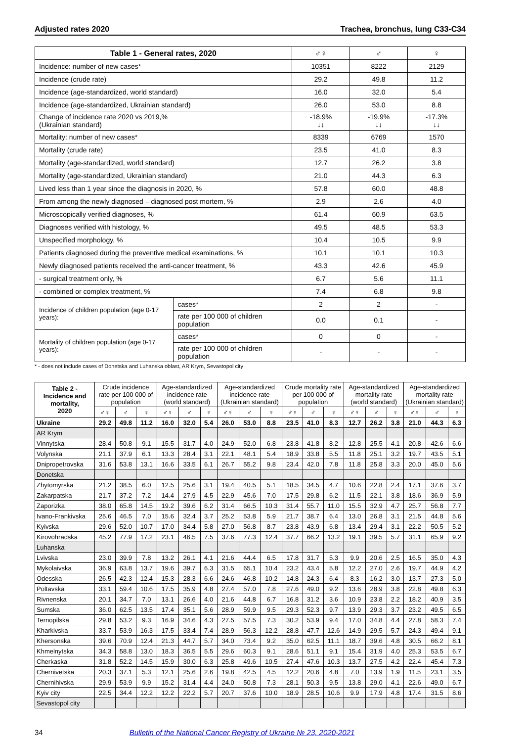Adjusted rates 2020 Trachea, bronchus, lung C33-C34
| Table 1 - General rates, 2020 | | ♂♀ | ♂ | ♀ |
| --- | --- | --- | --- | --- |
| Incidence: number of new cases* | | 10351 | 8222 | 2129 |
| Incidence (crude rate) | | 29.2 | 49.8 | 11.2 |
| Incidence (age-standardized, world standard) | | 16.0 | 32.0 | 5.4 |
| Incidence (age-standardized, Ukrainian standard) | | 26.0 | 53.0 | 8.8 |
| Change of incidence rate 2020 vs 2019,% (Ukrainian standard) | | -18.9% ↓↓ | -19.9% ↓↓ | -17.3% ↓↓ |
| Mortality: number of new cases* | | 8339 | 6769 | 1570 |
| Mortality (crude rate) | | 23.5 | 41.0 | 8.3 |
| Mortality (age-standardized, world standard) | | 12.7 | 26.2 | 3.8 |
| Mortality (age-standardized, Ukrainian standard) | | 21.0 | 44.3 | 6.3 |
| Lived less than 1 year since the diagnosis in 2020, % | | 57.8 | 60.0 | 48.8 |
| From among the newly diagnosed – diagnosed post mortem, % | | 2.9 | 2.6 | 4.0 |
| Microscopically verified diagnoses, % | | 61.4 | 60.9 | 63.5 |
| Diagnoses verified with histology, % | | 49.5 | 48.5 | 53.3 |
| Unspecified morphology, % | | 10.4 | 10.5 | 9.9 |
| Patients diagnosed during the preventive medical examinations, % | | 10.1 | 10.1 | 10.3 |
| Newly diagnosed patients received the anti-cancer treatment, % | | 43.3 | 42.6 | 45.9 |
| - surgical treatment only, % | | 6.7 | 5.6 | 11.1 |
| - combined or complex treatment, % | | 7.4 | 6.8 | 9.8 |
| Incidence of children population (age 0-17 years): | cases* | 2 | 2 | - |
| | rate per 100 000 of children population | 0.0 | 0.1 | - |
| Mortality of children population (age 0-17 years): | cases* | 0 | 0 | - |
| | rate per 100 000 of children population | - | - | - |
* - does not include cases of Donetska and Luhanska oblast, AR Krym, Sevastopol city
| Table 2 - Incidence and mortality, 2020 | Crude incidence rate per 100 000 of population | | | Age-standardized incidence rate (world standard) | | | Age-standardized incidence rate (Ukrainian standard) | | | Crude mortality rate per 100 000 of population | | | Age-standardized mortality rate (world standard) | | | Age-standardized mortality rate (Ukrainian standard) | | |
| --- | --- | --- | --- | --- | --- | --- | --- | --- | --- | --- | --- | --- | --- | --- | --- | --- | --- | --- |
| | ♂♀ | ♂ | ♀ | ♂♀ | ♂ | ♀ | ♂♀ | ♂ | ♀ | ♂♀ | ♂ | ♀ | ♂♀ | ♂ | ♀ | ♂♀ | ♂ | ♀ |
| Ukraine | 29.2 | 49.8 | 11.2 | 16.0 | 32.0 | 5.4 | 26.0 | 53.0 | 8.8 | 23.5 | 41.0 | 8.3 | 12.7 | 26.2 | 3.8 | 21.0 | 44.3 | 6.3 |
| AR Krym | | | | | | | | | | | | | | | | | | |
| Vinnytska | 28.4 | 50.8 | 9.1 | 15.5 | 31.7 | 4.0 | 24.9 | 52.0 | 6.8 | 23.8 | 41.8 | 8.2 | 12.8 | 25.5 | 4.1 | 20.8 | 42.6 | 6.6 |
| Volynska | 21.1 | 37.9 | 6.1 | 13.3 | 28.4 | 3.1 | 22.1 | 48.1 | 5.4 | 18.9 | 33.8 | 5.5 | 11.8 | 25.1 | 3.2 | 19.7 | 43.5 | 5.1 |
| Dnipropetrovska | 31.6 | 53.8 | 13.1 | 16.6 | 33.5 | 6.1 | 26.7 | 55.2 | 9.8 | 23.4 | 42.0 | 7.8 | 11.8 | 25.8 | 3.3 | 20.0 | 45.0 | 5.6 |
| Donetska | | | | | | | | | | | | | | | | | | |
| Zhytomyrska | 21.2 | 38.5 | 6.0 | 12.5 | 25.6 | 3.1 | 19.4 | 40.5 | 5.1 | 18.5 | 34.5 | 4.7 | 10.6 | 22.8 | 2.4 | 17.1 | 37.6 | 3.7 |
| Zakarpatska | 21.7 | 37.2 | 7.2 | 14.4 | 27.9 | 4.5 | 22.9 | 45.6 | 7.0 | 17.5 | 29.8 | 6.2 | 11.5 | 22.1 | 3.8 | 18.6 | 36.9 | 5.9 |
| Zaporizka | 38.0 | 65.8 | 14.5 | 19.2 | 39.6 | 6.2 | 31.4 | 66.5 | 10.3 | 31.4 | 55.7 | 11.0 | 15.5 | 32.9 | 4.7 | 25.7 | 56.8 | 7.7 |
| Ivano-Frankivska | 25.6 | 46.5 | 7.0 | 15.6 | 32.4 | 3.7 | 25.2 | 53.8 | 5.9 | 21.7 | 38.7 | 6.4 | 13.0 | 26.8 | 3.1 | 21.5 | 44.8 | 5.6 |
| Kyivska | 29.6 | 52.0 | 10.7 | 17.0 | 34.4 | 5.8 | 27.0 | 56.8 | 8.7 | 23.8 | 43.9 | 6.8 | 13.4 | 29.4 | 3.1 | 22.2 | 50.5 | 5.2 |
| Kirovohradska | 45.2 | 77.9 | 17.2 | 23.1 | 46.5 | 7.5 | 37.6 | 77.3 | 12.4 | 37.7 | 66.2 | 13.2 | 19.1 | 39.5 | 5.7 | 31.1 | 65.9 | 9.2 |
| Luhanska | | | | | | | | | | | | | | | | | | |
| Lvivska | 23.0 | 39.9 | 7.8 | 13.2 | 26.1 | 4.1 | 21.6 | 44.4 | 6.5 | 17.8 | 31.7 | 5.3 | 9.9 | 20.6 | 2.5 | 16.5 | 35.0 | 4.3 |
| Mykolaivska | 36.9 | 63.8 | 13.7 | 19.6 | 39.7 | 6.3 | 31.5 | 65.1 | 10.4 | 23.2 | 43.4 | 5.8 | 12.2 | 27.0 | 2.6 | 19.7 | 44.9 | 4.2 |
| Odesska | 26.5 | 42.3 | 12.4 | 15.3 | 28.3 | 6.6 | 24.6 | 46.8 | 10.2 | 14.8 | 24.3 | 6.4 | 8.3 | 16.2 | 3.0 | 13.7 | 27.3 | 5.0 |
| Poltavska | 33.1 | 59.4 | 10.6 | 17.5 | 35.9 | 4.8 | 27.4 | 57.0 | 7.8 | 27.6 | 49.0 | 9.2 | 13.6 | 28.9 | 3.8 | 22.8 | 49.8 | 6.3 |
| Rivnenska | 20.1 | 34.7 | 7.0 | 13.1 | 26.6 | 4.0 | 21.6 | 44.8 | 6.7 | 16.8 | 31.2 | 3.6 | 10.9 | 23.8 | 2.2 | 18.2 | 40.9 | 3.5 |
| Sumska | 36.0 | 62.5 | 13.5 | 17.4 | 35.1 | 5.6 | 28.9 | 59.9 | 9.5 | 29.3 | 52.3 | 9.7 | 13.9 | 29.3 | 3.7 | 23.2 | 49.5 | 6.5 |
| Ternopilska | 29.8 | 53.2 | 9.3 | 16.9 | 34.6 | 4.3 | 27.5 | 57.5 | 7.3 | 30.2 | 53.9 | 9.4 | 17.0 | 34.8 | 4.4 | 27.8 | 58.3 | 7.4 |
| Kharkivska | 33.7 | 53.9 | 16.3 | 17.5 | 33.4 | 7.4 | 28.9 | 56.3 | 12.2 | 28.8 | 47.7 | 12.6 | 14.9 | 29.5 | 5.7 | 24.3 | 49.4 | 9.1 |
| Khersonska | 39.6 | 70.9 | 12.4 | 21.3 | 44.7 | 5.7 | 34.0 | 73.4 | 9.2 | 35.0 | 62.5 | 11.1 | 18.7 | 39.6 | 4.8 | 30.5 | 66.2 | 8.1 |
| Khmelnytska | 34.3 | 58.8 | 13.0 | 18.3 | 36.5 | 5.5 | 29.6 | 60.3 | 9.1 | 28.6 | 51.1 | 9.1 | 15.4 | 31.9 | 4.0 | 25.3 | 53.5 | 6.7 |
| Cherkaska | 31.8 | 52.2 | 14.5 | 15.9 | 30.0 | 6.3 | 25.8 | 49.6 | 10.5 | 27.4 | 47.6 | 10.3 | 13.7 | 27.5 | 4.2 | 22.4 | 45.4 | 7.3 |
| Chernivetska | 20.3 | 37.1 | 5.3 | 12.1 | 25.6 | 2.6 | 19.8 | 42.5 | 4.5 | 12.2 | 20.6 | 4.8 | 7.0 | 13.9 | 1.9 | 11.5 | 23.1 | 3.5 |
| Chernihivska | 29.9 | 53.9 | 9.9 | 15.2 | 31.4 | 4.4 | 24.0 | 50.8 | 7.3 | 28.1 | 50.3 | 9.5 | 13.8 | 29.0 | 4.1 | 22.6 | 49.0 | 6.7 |
| Kyiv city | 22.5 | 34.4 | 12.2 | 12.2 | 22.2 | 5.7 | 20.7 | 37.6 | 10.0 | 18.9 | 28.5 | 10.6 | 9.9 | 17.9 | 4.8 | 17.4 | 31.5 | 8.6 |
| Sevastopol city | | | | | | | | | | | | | | | | | | |
34 Bulletin of the National Cancer Registry of Ukraine № 23, 2020-2021